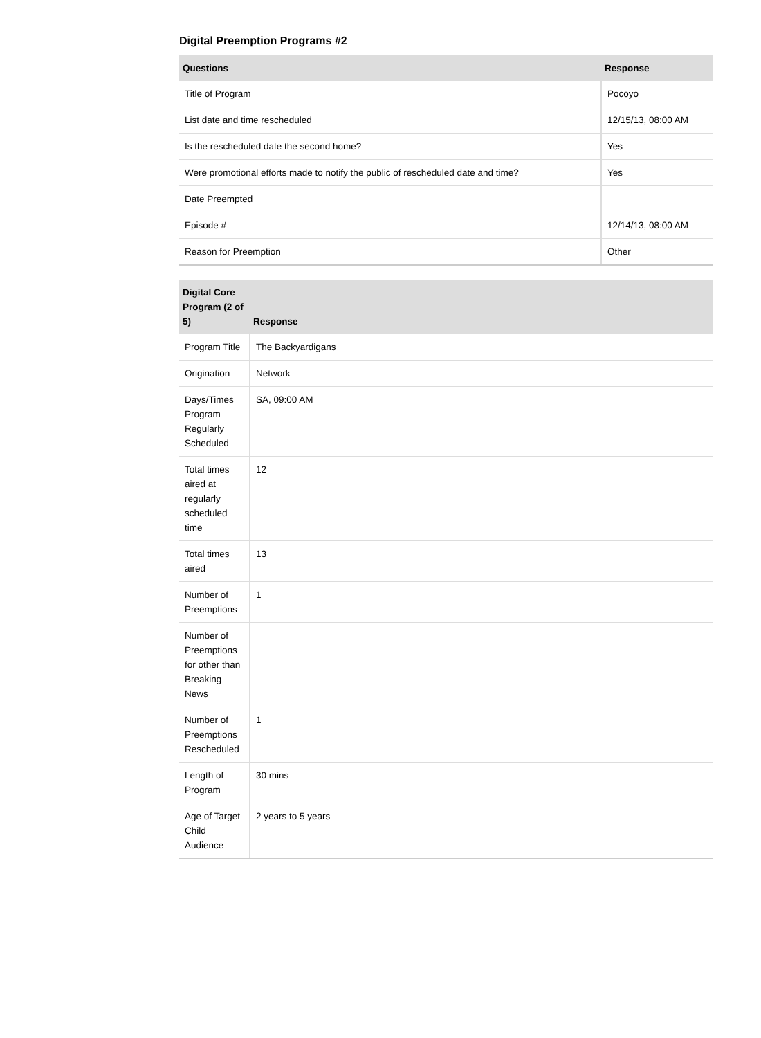Digital Preemption Programs #2
| Questions | Response |
| --- | --- |
| Title of Program | Pocoyo |
| List date and time rescheduled | 12/15/13, 08:00 AM |
| Is the rescheduled date the second home? | Yes |
| Were promotional efforts made to notify the public of rescheduled date and time? | Yes |
| Date Preempted | |
| Episode # | 12/14/13, 08:00 AM |
| Reason for Preemption | Other |
| Digital Core Program (2 of 5) | Response |
| --- | --- |
| Program Title | The Backyardigans |
| Origination | Network |
| Days/Times Program Regularly Scheduled | SA, 09:00 AM |
| Total times aired at regularly scheduled time | 12 |
| Total times aired | 13 |
| Number of Preemptions | 1 |
| Number of Preemptions for other than Breaking News | |
| Number of Preemptions Rescheduled | 1 |
| Length of Program | 30 mins |
| Age of Target Child Audience | 2 years to 5 years |